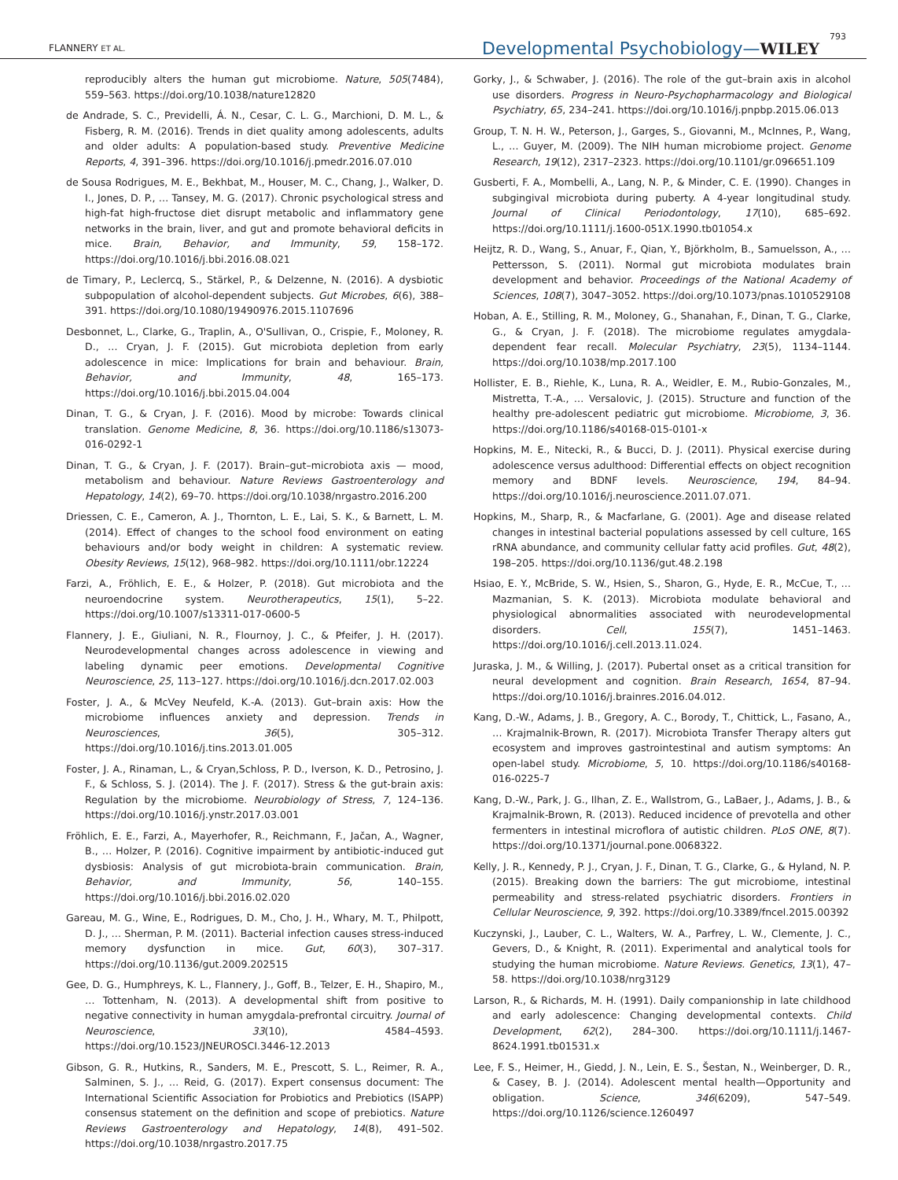FLANNERY ET AL. Developmental Psychobiology—WILEY 793
reproducibly alters the human gut microbiome. Nature, 505(7484), 559–563. https://doi.org/10.1038/nature12820
de Andrade, S. C., Previdelli, Á. N., Cesar, C. L. G., Marchioni, D. M. L., & Fisberg, R. M. (2016). Trends in diet quality among adolescents, adults and older adults: A population-based study. Preventive Medicine Reports, 4, 391–396. https://doi.org/10.1016/j.pmedr.2016.07.010
de Sousa Rodrigues, M. E., Bekhbat, M., Houser, M. C., Chang, J., Walker, D. I., Jones, D. P., … Tansey, M. G. (2017). Chronic psychological stress and high-fat high-fructose diet disrupt metabolic and inflammatory gene networks in the brain, liver, and gut and promote behavioral deficits in mice. Brain, Behavior, and Immunity, 59, 158–172. https://doi.org/10.1016/j.bbi.2016.08.021
de Timary, P., Leclercq, S., Stärkel, P., & Delzenne, N. (2016). A dysbiotic subpopulation of alcohol-dependent subjects. Gut Microbes, 6(6), 388–391. https://doi.org/10.1080/19490976.2015.1107696
Desbonnet, L., Clarke, G., Traplin, A., O'Sullivan, O., Crispie, F., Moloney, R. D., … Cryan, J. F. (2015). Gut microbiota depletion from early adolescence in mice: Implications for brain and behaviour. Brain, Behavior, and Immunity, 48, 165–173. https://doi.org/10.1016/j.bbi.2015.04.004
Dinan, T. G., & Cryan, J. F. (2016). Mood by microbe: Towards clinical translation. Genome Medicine, 8, 36. https://doi.org/10.1186/s13073-016-0292-1
Dinan, T. G., & Cryan, J. F. (2017). Brain–gut–microbiota axis — mood, metabolism and behaviour. Nature Reviews Gastroenterology and Hepatology, 14(2), 69–70. https://doi.org/10.1038/nrgastro.2016.200
Driessen, C. E., Cameron, A. J., Thornton, L. E., Lai, S. K., & Barnett, L. M. (2014). Effect of changes to the school food environment on eating behaviours and/or body weight in children: A systematic review. Obesity Reviews, 15(12), 968–982. https://doi.org/10.1111/obr.12224
Farzi, A., Fröhlich, E. E., & Holzer, P. (2018). Gut microbiota and the neuroendocrine system. Neurotherapeutics, 15(1), 5–22. https://doi.org/10.1007/s13311-017-0600-5
Flannery, J. E., Giuliani, N. R., Flournoy, J. C., & Pfeifer, J. H. (2017). Neurodevelopmental changes across adolescence in viewing and labeling dynamic peer emotions. Developmental Cognitive Neuroscience, 25, 113–127. https://doi.org/10.1016/j.dcn.2017.02.003
Foster, J. A., & McVey Neufeld, K.-A. (2013). Gut–brain axis: How the microbiome influences anxiety and depression. Trends in Neurosciences, 36(5), 305–312. https://doi.org/10.1016/j.tins.2013.01.005
Foster, J. A., Rinaman, L., & Cryan,Schloss, P. D., Iverson, K. D., Petrosino, J. F., & Schloss, S. J. (2014). The J. F. (2017). Stress & the gut-brain axis: Regulation by the microbiome. Neurobiology of Stress, 7, 124–136. https://doi.org/10.1016/j.ynstr.2017.03.001
Fröhlich, E. E., Farzi, A., Mayerhofer, R., Reichmann, F., Jačan, A., Wagner, B., … Holzer, P. (2016). Cognitive impairment by antibiotic-induced gut dysbiosis: Analysis of gut microbiota-brain communication. Brain, Behavior, and Immunity, 56, 140–155. https://doi.org/10.1016/j.bbi.2016.02.020
Gareau, M. G., Wine, E., Rodrigues, D. M., Cho, J. H., Whary, M. T., Philpott, D. J., … Sherman, P. M. (2011). Bacterial infection causes stress-induced memory dysfunction in mice. Gut, 60(3), 307–317. https://doi.org/10.1136/gut.2009.202515
Gee, D. G., Humphreys, K. L., Flannery, J., Goff, B., Telzer, E. H., Shapiro, M., … Tottenham, N. (2013). A developmental shift from positive to negative connectivity in human amygdala-prefrontal circuitry. Journal of Neuroscience, 33(10), 4584–4593. https://doi.org/10.1523/JNEUROSCI.3446-12.2013
Gibson, G. R., Hutkins, R., Sanders, M. E., Prescott, S. L., Reimer, R. A., Salminen, S. J., … Reid, G. (2017). Expert consensus document: The International Scientific Association for Probiotics and Prebiotics (ISAPP) consensus statement on the definition and scope of prebiotics. Nature Reviews Gastroenterology and Hepatology, 14(8), 491–502. https://doi.org/10.1038/nrgastro.2017.75
Gorky, J., & Schwaber, J. (2016). The role of the gut–brain axis in alcohol use disorders. Progress in Neuro-Psychopharmacology and Biological Psychiatry, 65, 234–241. https://doi.org/10.1016/j.pnpbp.2015.06.013
Group, T. N. H. W., Peterson, J., Garges, S., Giovanni, M., McInnes, P., Wang, L., … Guyer, M. (2009). The NIH human microbiome project. Genome Research, 19(12), 2317–2323. https://doi.org/10.1101/gr.096651.109
Gusberti, F. A., Mombelli, A., Lang, N. P., & Minder, C. E. (1990). Changes in subgingival microbiota during puberty. A 4-year longitudinal study. Journal of Clinical Periodontology, 17(10), 685–692. https://doi.org/10.1111/j.1600-051X.1990.tb01054.x
Heijtz, R. D., Wang, S., Anuar, F., Qian, Y., Björkholm, B., Samuelsson, A., … Pettersson, S. (2011). Normal gut microbiota modulates brain development and behavior. Proceedings of the National Academy of Sciences, 108(7), 3047–3052. https://doi.org/10.1073/pnas.1010529108
Hoban, A. E., Stilling, R. M., Moloney, G., Shanahan, F., Dinan, T. G., Clarke, G., & Cryan, J. F. (2018). The microbiome regulates amygdala-dependent fear recall. Molecular Psychiatry, 23(5), 1134–1144. https://doi.org/10.1038/mp.2017.100
Hollister, E. B., Riehle, K., Luna, R. A., Weidler, E. M., Rubio-Gonzales, M., Mistretta, T.-A., … Versalovic, J. (2015). Structure and function of the healthy pre-adolescent pediatric gut microbiome. Microbiome, 3, 36. https://doi.org/10.1186/s40168-015-0101-x
Hopkins, M. E., Nitecki, R., & Bucci, D. J. (2011). Physical exercise during adolescence versus adulthood: Differential effects on object recognition memory and BDNF levels. Neuroscience, 194, 84–94. https://doi.org/10.1016/j.neuroscience.2011.07.071.
Hopkins, M., Sharp, R., & Macfarlane, G. (2001). Age and disease related changes in intestinal bacterial populations assessed by cell culture, 16S rRNA abundance, and community cellular fatty acid profiles. Gut, 48(2), 198–205. https://doi.org/10.1136/gut.48.2.198
Hsiao, E. Y., McBride, S. W., Hsien, S., Sharon, G., Hyde, E. R., McCue, T., … Mazmanian, S. K. (2013). Microbiota modulate behavioral and physiological abnormalities associated with neurodevelopmental disorders. Cell, 155(7), 1451–1463. https://doi.org/10.1016/j.cell.2013.11.024.
Juraska, J. M., & Willing, J. (2017). Pubertal onset as a critical transition for neural development and cognition. Brain Research, 1654, 87–94. https://doi.org/10.1016/j.brainres.2016.04.012.
Kang, D.-W., Adams, J. B., Gregory, A. C., Borody, T., Chittick, L., Fasano, A., … Krajmalnik-Brown, R. (2017). Microbiota Transfer Therapy alters gut ecosystem and improves gastrointestinal and autism symptoms: An open-label study. Microbiome, 5, 10. https://doi.org/10.1186/s40168-016-0225-7
Kang, D.-W., Park, J. G., Ilhan, Z. E., Wallstrom, G., LaBaer, J., Adams, J. B., & Krajmalnik-Brown, R. (2013). Reduced incidence of prevotella and other fermenters in intestinal microflora of autistic children. PLoS ONE, 8(7). https://doi.org/10.1371/journal.pone.0068322.
Kelly, J. R., Kennedy, P. J., Cryan, J. F., Dinan, T. G., Clarke, G., & Hyland, N. P. (2015). Breaking down the barriers: The gut microbiome, intestinal permeability and stress-related psychiatric disorders. Frontiers in Cellular Neuroscience, 9, 392. https://doi.org/10.3389/fncel.2015.00392
Kuczynski, J., Lauber, C. L., Walters, W. A., Parfrey, L. W., Clemente, J. C., Gevers, D., & Knight, R. (2011). Experimental and analytical tools for studying the human microbiome. Nature Reviews. Genetics, 13(1), 47–58. https://doi.org/10.1038/nrg3129
Larson, R., & Richards, M. H. (1991). Daily companionship in late childhood and early adolescence: Changing developmental contexts. Child Development, 62(2), 284–300. https://doi.org/10.1111/j.1467-8624.1991.tb01531.x
Lee, F. S., Heimer, H., Giedd, J. N., Lein, E. S., Šestan, N., Weinberger, D. R., & Casey, B. J. (2014). Adolescent mental health—Opportunity and obligation. Science, 346(6209), 547–549. https://doi.org/10.1126/science.1260497